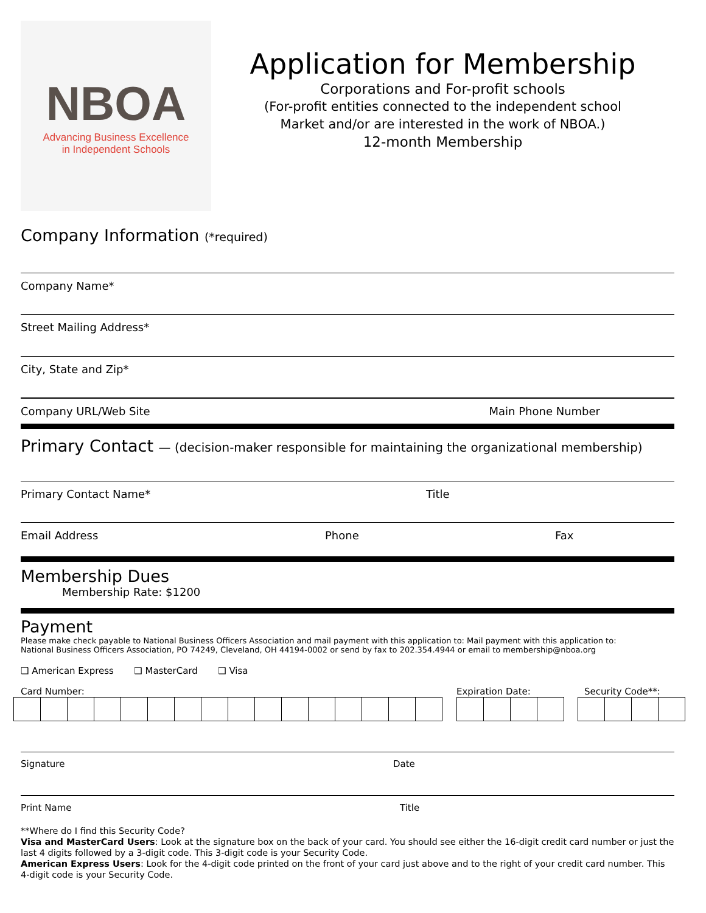NBOA
Advancing Business Excellence
in Independent Schools
Application for Membership
Corporations and For-profit schools
(For-profit entities connected to the independent school
Market and/or are interested in the work of NBOA.)
12-month Membership
Company Information (*required)
Company Name*
Street Mailing Address*
City, State and Zip*
Company URL/Web Site Main Phone Number
Primary Contact — (decision-maker responsible for maintaining the organizational membership)
Primary Contact Name* Title
Email Address Phone Fax
Membership Dues
Membership Rate: $1200
Payment
Please make check payable to National Business Officers Association and mail payment with this application to: Mail payment with this application to:
National Business Officers Association, PO 74249, Cleveland, OH 44194-0002 or send by fax to 202.354.4944 or email to membership@nboa.org
❑ American Express ❑ MasterCard ❑ Visa
Card Number: Expiration Date: Security Code**:
Signature Date
Print Name Title
**Where do I find this Security Code?
Visa and MasterCard Users: Look at the signature box on the back of your card. You should see either the 16-digit credit card number or just the last 4 digits followed by a 3-digit code. This 3-digit code is your Security Code.
American Express Users: Look for the 4-digit code printed on the front of your card just above and to the right of your credit card number. This 4-digit code is your Security Code.